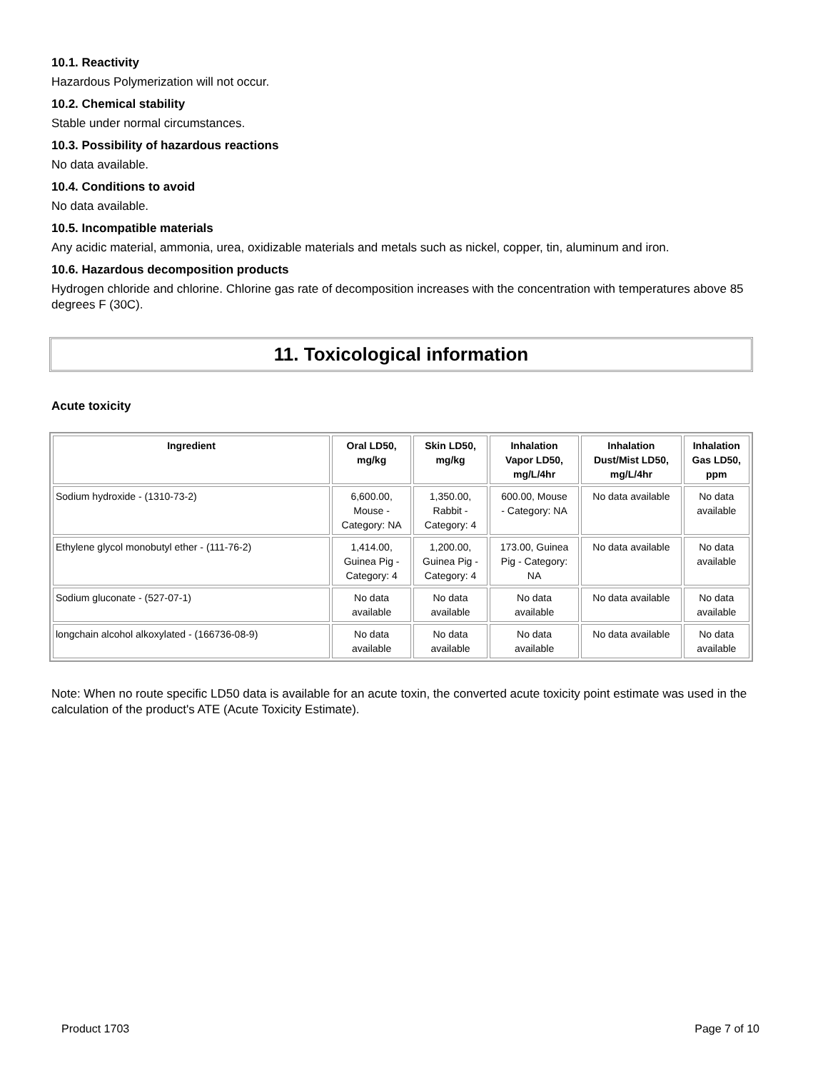10.1. Reactivity
Hazardous Polymerization will not occur.
10.2. Chemical stability
Stable under normal circumstances.
10.3. Possibility of hazardous reactions
No data available.
10.4. Conditions to avoid
No data available.
10.5. Incompatible materials
Any acidic material, ammonia, urea, oxidizable materials and metals such as nickel, copper, tin, aluminum and iron.
10.6. Hazardous decomposition products
Hydrogen chloride and chlorine. Chlorine gas rate of decomposition increases with the concentration with temperatures above 85 degrees F (30C).
11. Toxicological information
Acute toxicity
| Ingredient | Oral LD50, mg/kg | Skin LD50, mg/kg | Inhalation Vapor LD50, mg/L/4hr | Inhalation Dust/Mist LD50, mg/L/4hr | Inhalation Gas LD50, ppm |
| --- | --- | --- | --- | --- | --- |
| Sodium hydroxide - (1310-73-2) | 6,600.00, Mouse - Category: NA | 1,350.00, Rabbit - Category: 4 | 600.00, Mouse - Category: NA | No data available | No data available |
| Ethylene glycol monobutyl ether - (111-76-2) | 1,414.00, Guinea Pig - Category: 4 | 1,200.00, Guinea Pig - Category: 4 | 173.00, Guinea Pig - Category: NA | No data available | No data available |
| Sodium gluconate - (527-07-1) | No data available | No data available | No data available | No data available | No data available |
| longchain alcohol alkoxylated - (166736-08-9) | No data available | No data available | No data available | No data available | No data available |
Note: When no route specific LD50 data is available for an acute toxin, the converted acute toxicity point estimate was used in the calculation of the product's ATE (Acute Toxicity Estimate).
Product 1703 Page 7 of 10